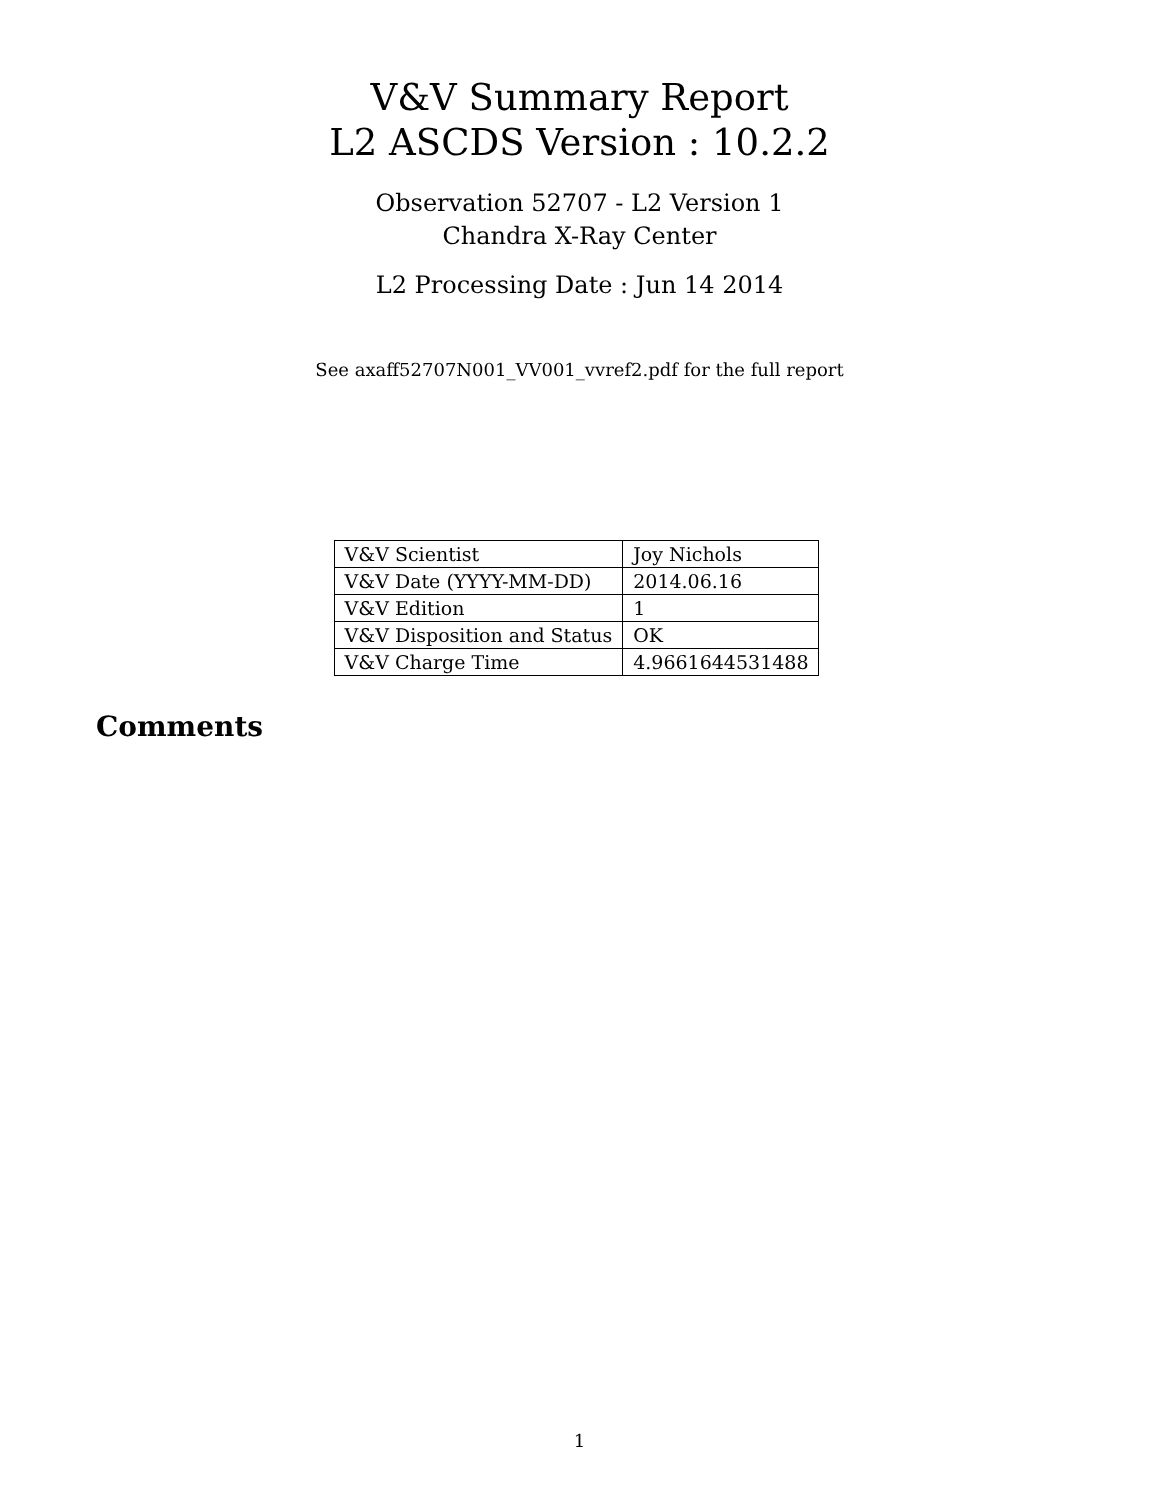V&V Summary Report
L2 ASCDS Version : 10.2.2
Observation 52707 - L2 Version 1
Chandra X-Ray Center
L2 Processing Date : Jun 14 2014
See axaff52707N001_VV001_vvref2.pdf for the full report
| V&V Scientist | Joy Nichols |
| V&V Date (YYYY-MM-DD) | 2014.06.16 |
| V&V Edition | 1 |
| V&V Disposition and Status | OK |
| V&V Charge Time | 4.9661644531488 |
Comments
1